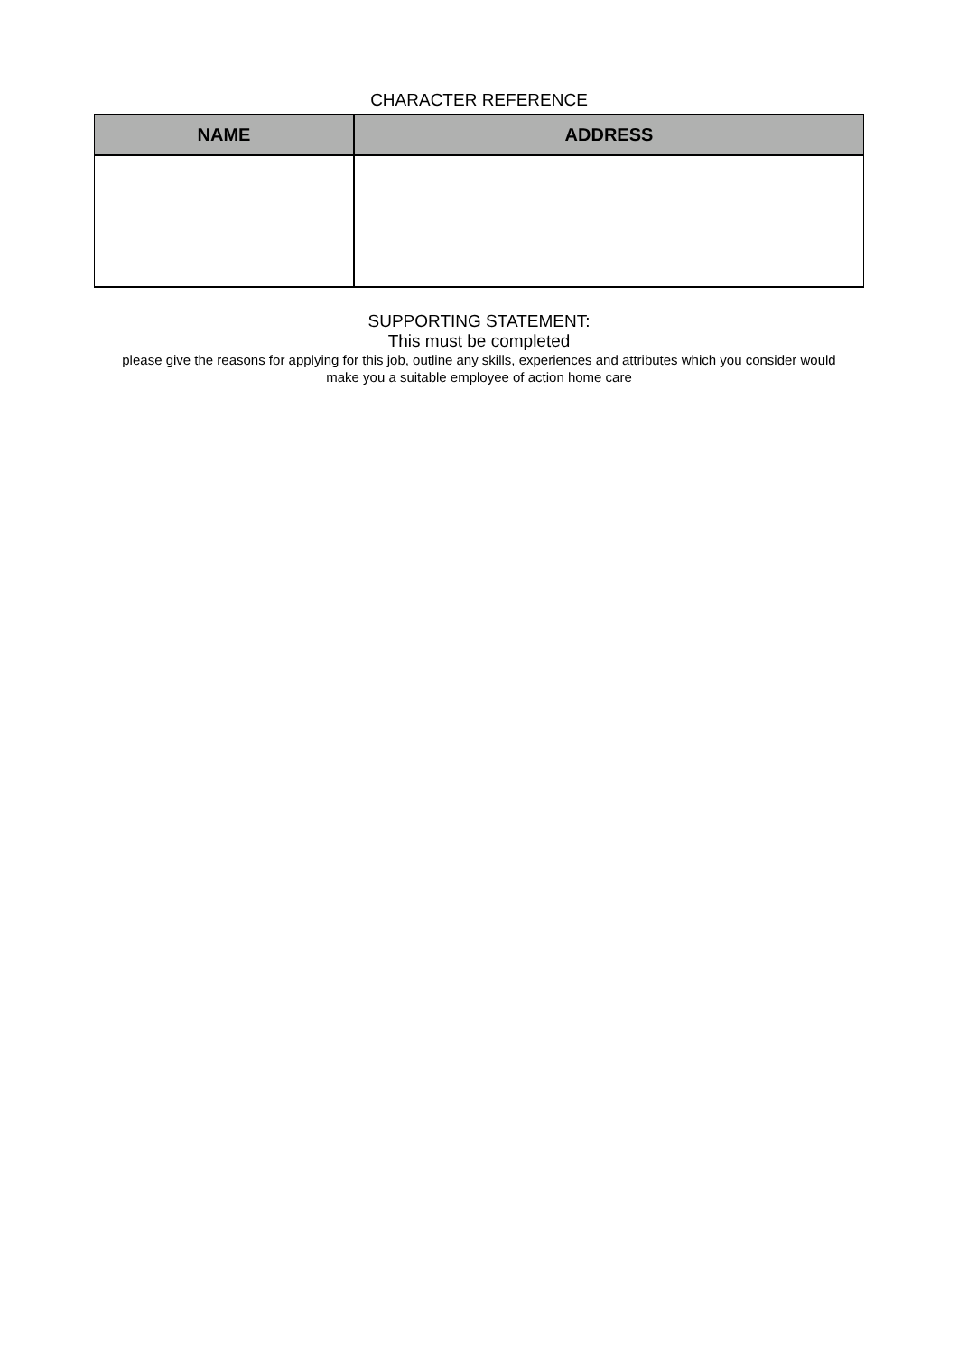CHARACTER REFERENCE
| NAME | ADDRESS |
| --- | --- |
SUPPORTING STATEMENT:
This must be completed
please give the reasons for applying for this job, outline any skills, experiences and attributes which you consider would make you a suitable employee of action home care